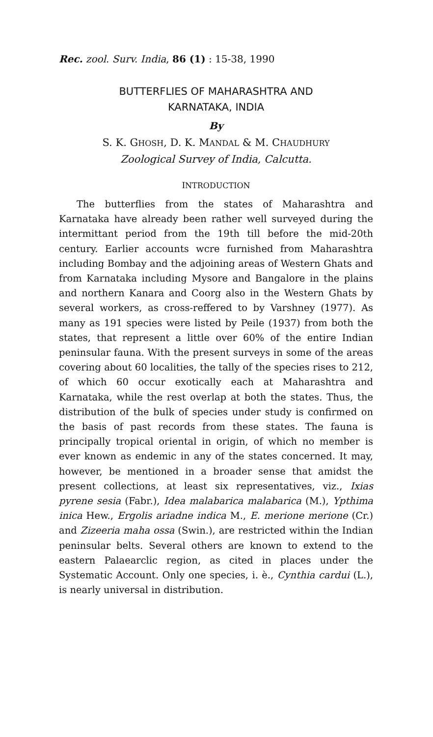Rec. zool. Surv. India, 86 (1) : 15-38, 1990
BUTTERFLIES OF MAHARASHTRA AND
KARNATAKA, INDIA
By
S. K. GHOSH, D. K. MANDAL & M. CHAUDHURY
Zoological Survey of India, Calcutta.
INTRODUCTION
The butterflies from the states of Maharashtra and Karnataka have already been rather well surveyed during the intermittant period from the 19th till before the mid-20th century. Earlier accounts wcre furnished from Maharashtra including Bombay and the adjoining areas of Western Ghats and from Karnataka including Mysore and Bangalore in the plains and northern Kanara and Coorg also in the Western Ghats by several workers, as cross-reffered to by Varshney (1977). As many as 191 species were listed by Peile (1937) from both the states, that represent a little over 60% of the entire Indian peninsular fauna. With the present surveys in some of the areas covering about 60 localities, the tally of the species rises to 212, of which 60 occur exotically each at Maharashtra and Karnataka, while the rest overlap at both the states. Thus, the distribution of the bulk of species under study is confirmed on the basis of past records from these states. The fauna is principally tropical oriental in origin, of which no member is ever known as endemic in any of the states concerned. It may, however, be mentioned in a broader sense that amidst the present collections, at least six representatives, viz., Ixias pyrene sesia (Fabr.), Idea malabarica malabarica (M.), Ypthima inica Hew., Ergolis ariadne indica M., E. merione merione (Cr.) and Zizeeria maha ossa (Swin.), are restricted within the Indian peninsular belts. Several others are known to extend to the eastern Palaearclic region, as cited in places under the Systematic Account. Only one species, i. è., Cynthia cardui (L.), is nearly universal in distribution.